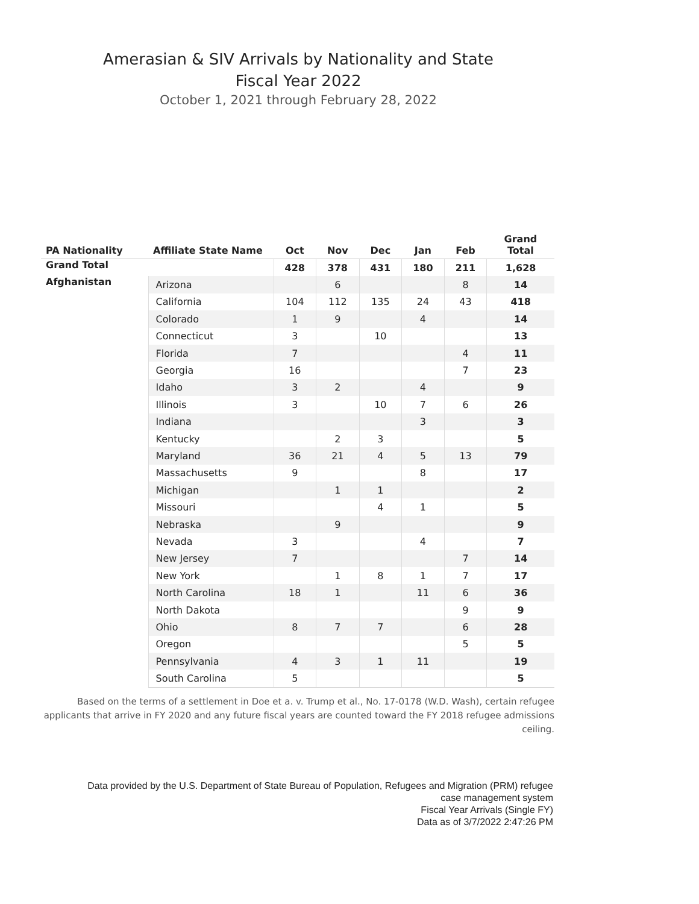Amerasian & SIV Arrivals by Nationality and State
Fiscal Year 2022
October 1, 2021 through February 28, 2022
| PA Nationality | Affiliate State Name | Oct | Nov | Dec | Jan | Feb | Grand Total |
| --- | --- | --- | --- | --- | --- | --- | --- |
| Grand Total | | 428 | 378 | 431 | 180 | 211 | 1,628 |
| Afghanistan | Arizona | | 6 | | | 8 | 14 |
| | California | 104 | 112 | 135 | 24 | 43 | 418 |
| | Colorado | 1 | 9 | | 4 | | 14 |
| | Connecticut | 3 | | 10 | | | 13 |
| | Florida | 7 | | | | 4 | 11 |
| | Georgia | 16 | | | | 7 | 23 |
| | Idaho | 3 | 2 | | 4 | | 9 |
| | Illinois | 3 | | 10 | 7 | 6 | 26 |
| | Indiana | | | | 3 | | 3 |
| | Kentucky | | 2 | 3 | | | 5 |
| | Maryland | 36 | 21 | 4 | 5 | 13 | 79 |
| | Massachusetts | 9 | | | 8 | | 17 |
| | Michigan | | 1 | 1 | | | 2 |
| | Missouri | | | 4 | 1 | | 5 |
| | Nebraska | | 9 | | | | 9 |
| | Nevada | 3 | | | 4 | | 7 |
| | New Jersey | 7 | | | | 7 | 14 |
| | New York | | 1 | 8 | 1 | 7 | 17 |
| | North Carolina | 18 | 1 | | 11 | 6 | 36 |
| | North Dakota | | | | | 9 | 9 |
| | Ohio | 8 | 7 | 7 | | 6 | 28 |
| | Oregon | | | | | 5 | 5 |
| | Pennsylvania | 4 | 3 | 1 | 11 | | 19 |
| | South Carolina | 5 | | | | | 5 |
Based on the terms of a settlement in Doe et a. v. Trump et al., No. 17-0178 (W.D. Wash), certain refugee applicants that arrive in FY 2020 and any future fiscal years are counted toward the FY 2018 refugee admissions ceiling.
Data provided by the U.S. Department of State Bureau of Population, Refugees and Migration (PRM) refugee
case management system
Fiscal Year Arrivals (Single FY)
Data as of 3/7/2022 2:47:26 PM